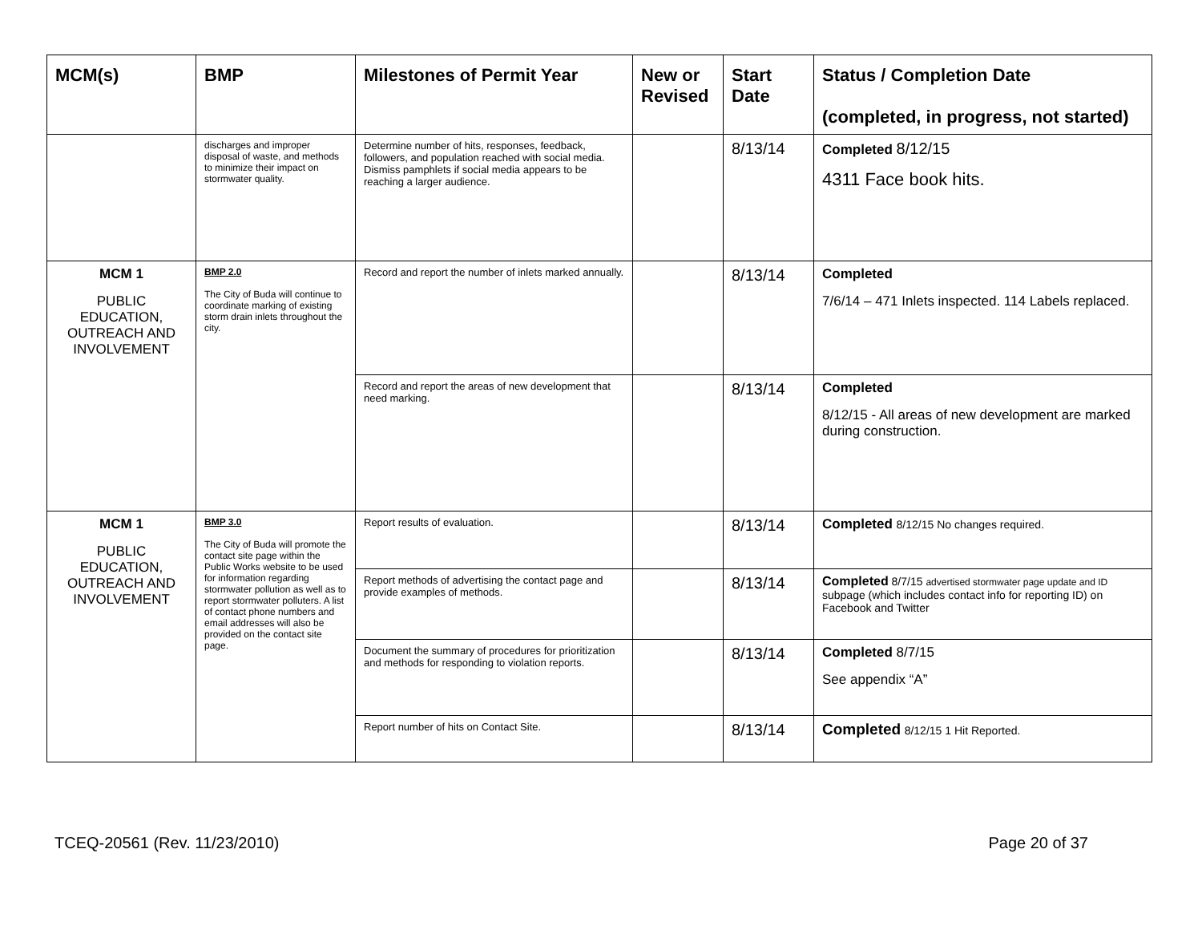| MCM(s) | BMP | Milestones of Permit Year | New or Revised | Start Date | Status / Completion Date (completed, in progress, not started) |
| --- | --- | --- | --- | --- | --- |
| | discharges and improper disposal of waste, and methods to minimize their impact on stormwater quality. | Determine number of hits, responses, feedback, followers, and population reached with social media. Dismiss pamphlets if social media appears to be reaching a larger audience. | | 8/13/14 | Completed 8/12/15 4311 Face book hits. |
| MCM 1 PUBLIC EDUCATION, OUTREACH AND INVOLVEMENT | BMP 2.0 The City of Buda will continue to coordinate marking of existing storm drain inlets throughout the city. | Record and report the number of inlets marked annually. | | 8/13/14 | Completed 7/6/14 – 471 Inlets inspected. 114 Labels replaced. |
| | | Record and report the areas of new development that need marking. | | 8/13/14 | Completed 8/12/15 - All areas of new development are marked during construction. |
| MCM 1 PUBLIC EDUCATION, OUTREACH AND INVOLVEMENT | BMP 3.0 The City of Buda will promote the contact site page within the Public Works website to be used for information regarding stormwater pollution as well as to report stormwater polluters. A list of contact phone numbers and email addresses will also be provided on the contact site page. | Report results of evaluation. | | 8/13/14 | Completed 8/12/15 No changes required. |
| | | Report methods of advertising the contact page and provide examples of methods. | | 8/13/14 | Completed 8/7/15 advertised stormwater page update and ID subpage (which includes contact info for reporting ID) on Facebook and Twitter |
| | | Document the summary of procedures for prioritization and methods for responding to violation reports. | | 8/13/14 | Completed 8/7/15 See appendix “A” |
| | | Report number of hits on Contact Site. | | 8/13/14 | Completed 8/12/15 1 Hit Reported. |
TCEQ-20561 (Rev. 11/23/2010) Page 20 of 37